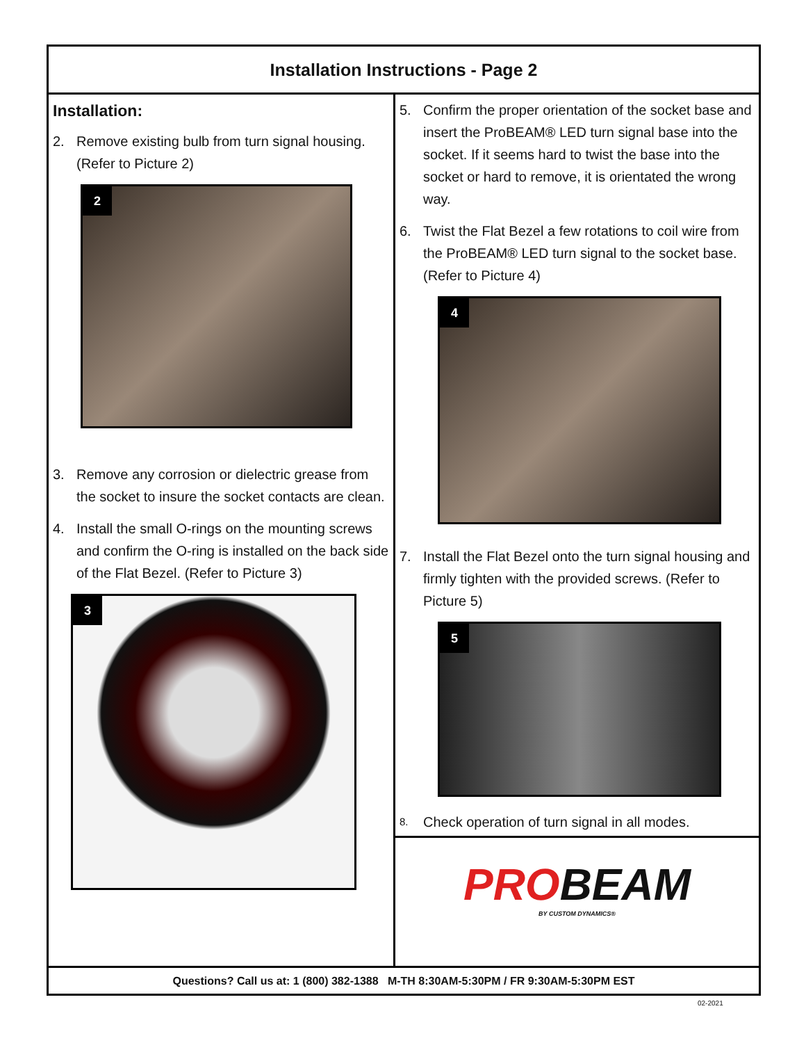Installation Instructions - Page 2
Installation:
2. Remove existing bulb from turn signal housing. (Refer to Picture 2)
2
3. Remove any corrosion or dielectric grease from the socket to insure the socket contacts are clean.
4. Install the small O-rings on the mounting screws and confirm the O-ring is installed on the back side of the Flat Bezel. (Refer to Picture 3)
3
5. Confirm the proper orientation of the socket base and insert the ProBEAM® LED turn signal base into the socket. If it seems hard to twist the base into the socket or hard to remove, it is orientated the wrong way.
6. Twist the Flat Bezel a few rotations to coil wire from the ProBEAM® LED turn signal to the socket base. (Refer to Picture 4)
4
7. Install the Flat Bezel onto the turn signal housing and firmly tighten with the provided screws. (Refer to Picture 5)
5
8. Check operation of turn signal in all modes.
PROBEAM
BY CUSTOM DYNAMICS®
Questions? Call us at: 1 (800) 382-1388 M-TH 8:30AM-5:30PM / FR 9:30AM-5:30PM EST
02-2021